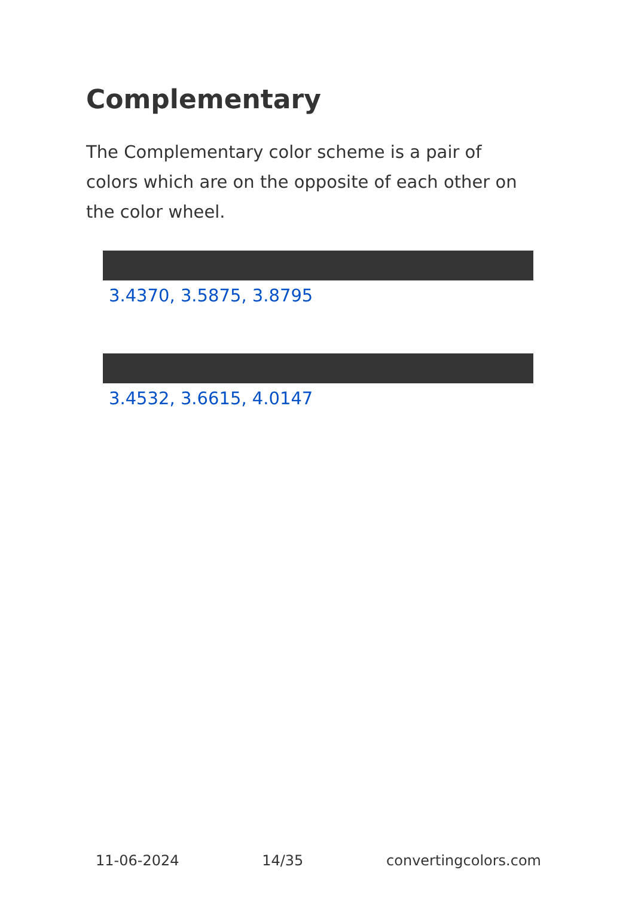Complementary
The Complementary color scheme is a pair of colors which are on the opposite of each other on the color wheel.
3.4370, 3.5875, 3.8795
3.4532, 3.6615, 4.0147
11-06-2024 14/35 convertingcolors.com